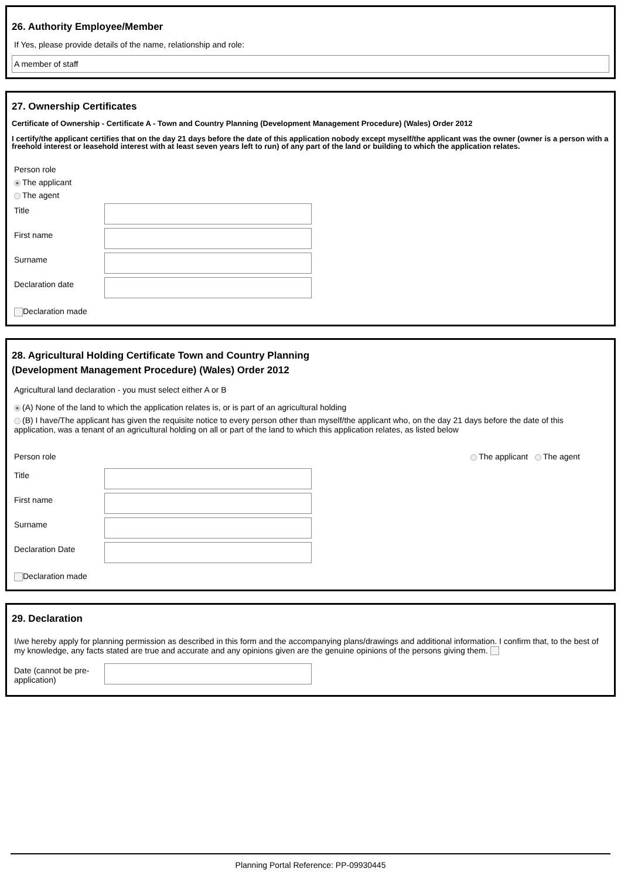26. Authority Employee/Member
If Yes, please provide details of the name, relationship and role:
A member of staff
27. Ownership Certificates
Certificate of Ownership - Certificate A - Town and Country Planning (Development Management Procedure) (Wales) Order 2012
I certify/the applicant certifies that on the day 21 days before the date of this application nobody except myself/the applicant was the owner (owner is a person with a freehold interest or leasehold interest with at least seven years left to run) of any part of the land or building to which the application relates.
Person role
The applicant
The agent
Title
First name
Surname
Declaration date
Declaration made
28. Agricultural Holding Certificate Town and Country Planning
(Development Management Procedure) (Wales) Order 2012
Agricultural land declaration - you must select either A or B
(A) None of the land to which the application relates is, or is part of an agricultural holding
(B) I have/The applicant has given the requisite notice to every person other than myself/the applicant who, on the day 21 days before the date of this application, was a tenant of an agricultural holding on all or part of the land to which this application relates, as listed below
Person role The applicant The agent
Title
First name
Surname
Declaration Date
Declaration made
29. Declaration
I/we hereby apply for planning permission as described in this form and the accompanying plans/drawings and additional information. I confirm that, to the best of my knowledge, any facts stated are true and accurate and any opinions given are the genuine opinions of the persons giving them.
Date (cannot be pre-application)
Planning Portal Reference: PP-09930445